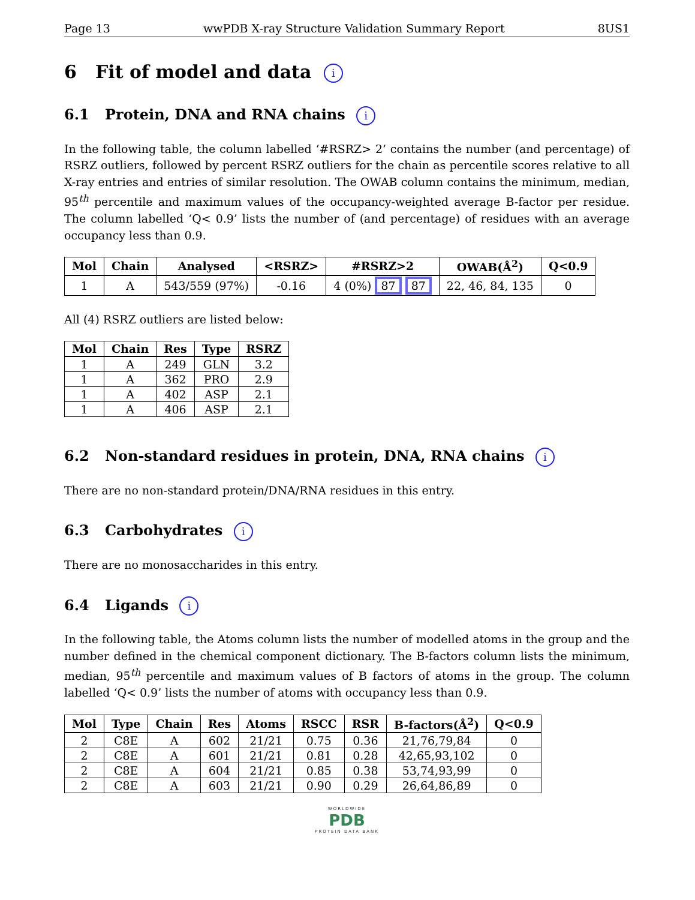Page 13 wwPDB X-ray Structure Validation Summary Report 8US1
6 Fit of model and data i
6.1 Protein, DNA and RNA chains i
In the following table, the column labelled ‘#RSRZ> 2’ contains the number (and percentage) of RSRZ outliers, followed by percent RSRZ outliers for the chain as percentile scores relative to all X-ray entries and entries of similar resolution. The OWAB column contains the minimum, median, 95<sup>th</sup> percentile and maximum values of the occupancy-weighted average B-factor per residue. The column labelled ‘Q< 0.9’ lists the number of (and percentage) of residues with an average occupancy less than 0.9.
| Mol | Chain | Analysed | <RSRZ> | #RSRZ>2 | OWAB(Å<sup>2</sup>) | Q<0.9 |
| --- | --- | --- | --- | --- | --- | --- |
| 1 | A | 543/559 (97%) | -0.16 | 4 (0%) 87 87 | 22, 46, 84, 135 | 0 |
All (4) RSRZ outliers are listed below:
| Mol | Chain | Res | Type | RSRZ |
| --- | --- | --- | --- | --- |
| 1 | A | 249 | GLN | 3.2 |
| 1 | A | 362 | PRO | 2.9 |
| 1 | A | 402 | ASP | 2.1 |
| 1 | A | 406 | ASP | 2.1 |
6.2 Non-standard residues in protein, DNA, RNA chains i
There are no non-standard protein/DNA/RNA residues in this entry.
6.3 Carbohydrates i
There are no monosaccharides in this entry.
6.4 Ligands i
In the following table, the Atoms column lists the number of modelled atoms in the group and the number defined in the chemical component dictionary. The B-factors column lists the minimum, median, 95<sup>th</sup> percentile and maximum values of B factors of atoms in the group. The column labelled ‘Q< 0.9’ lists the number of atoms with occupancy less than 0.9.
| Mol | Type | Chain | Res | Atoms | RSCC | RSR | B-factors(Å<sup>2</sup>) | Q<0.9 |
| --- | --- | --- | --- | --- | --- | --- | --- | --- |
| 2 | C8E | A | 602 | 21/21 | 0.75 | 0.36 | 21,76,79,84 | 0 |
| 2 | C8E | A | 601 | 21/21 | 0.81 | 0.28 | 42,65,93,102 | 0 |
| 2 | C8E | A | 604 | 21/21 | 0.85 | 0.38 | 53,74,93,99 | 0 |
| 2 | C8E | A | 603 | 21/21 | 0.90 | 0.29 | 26,64,86,89 | 0 |
WORLDWIDE
PDB
PROTEIN DATA BANK